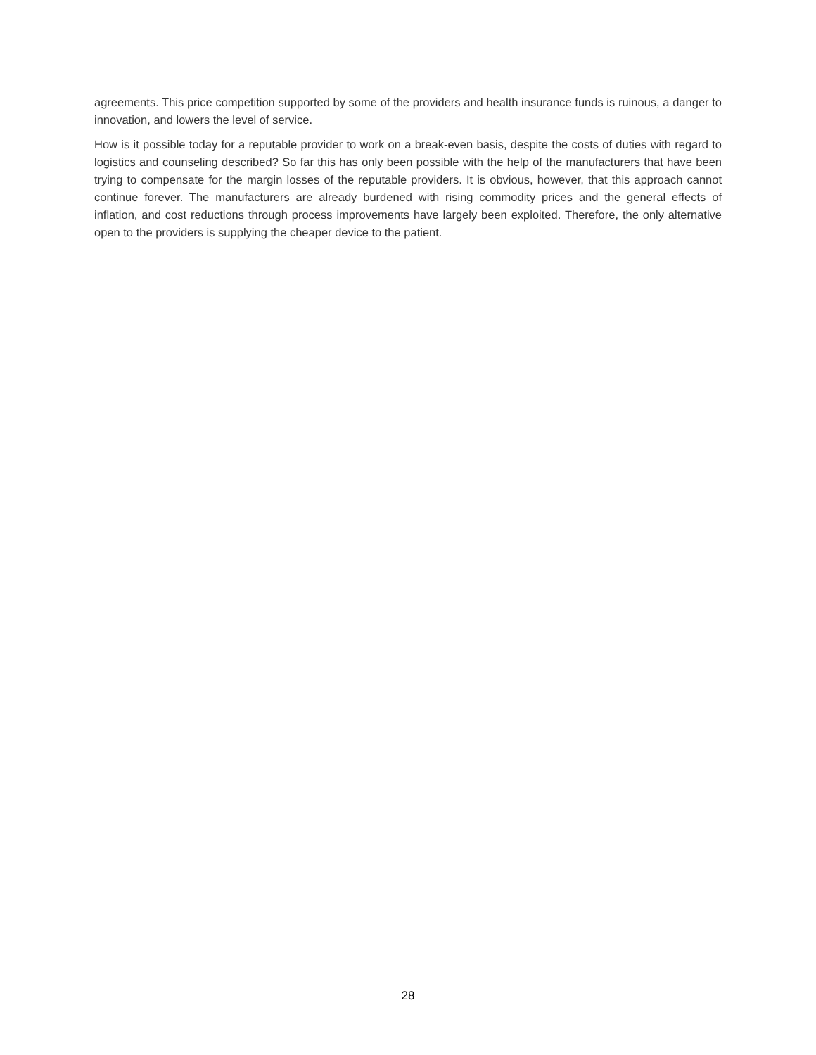agreements. This price competition supported by some of the providers and health insurance funds is ruinous, a danger to innovation, and lowers the level of service.
How is it possible today for a reputable provider to work on a break-even basis, despite the costs of duties with regard to logistics and counseling described? So far this has only been possible with the help of the manufacturers that have been trying to compensate for the margin losses of the reputable providers. It is obvious, however, that this approach cannot continue forever. The manufacturers are already burdened with rising commodity prices and the general effects of inflation, and cost reductions through process improvements have largely been exploited. Therefore, the only alternative open to the providers is supplying the cheaper device to the patient.
28